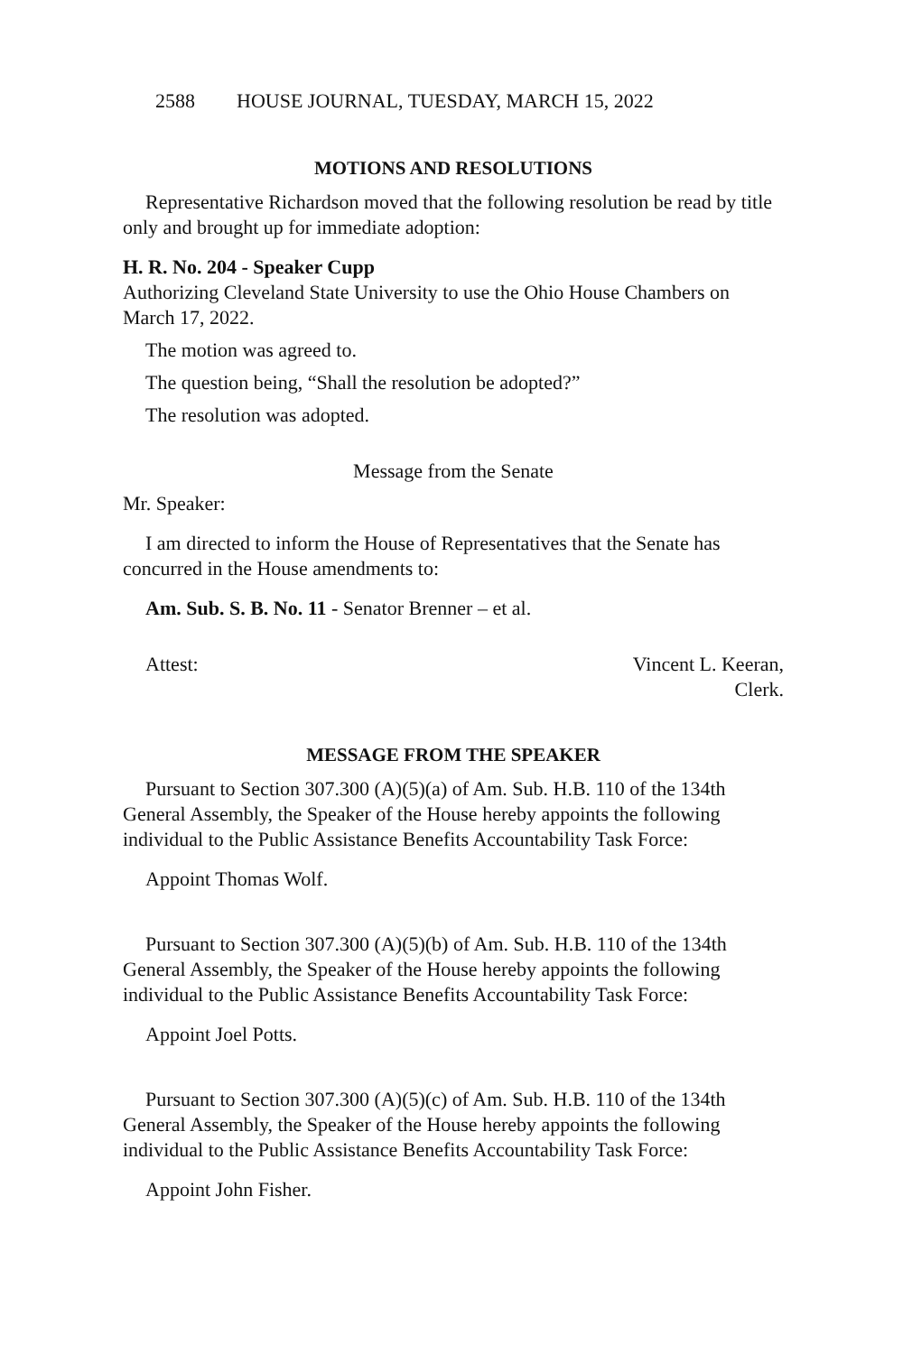2588 HOUSE JOURNAL, TUESDAY, MARCH 15, 2022
MOTIONS AND RESOLUTIONS
Representative Richardson moved that the following resolution be read by title only and brought up for immediate adoption:
H. R. No. 204 - Speaker Cupp
Authorizing Cleveland State University to use the Ohio House Chambers on March 17, 2022.
The motion was agreed to.
The question being, “Shall the resolution be adopted?”
The resolution was adopted.
Message from the Senate
Mr. Speaker:
I am directed to inform the House of Representatives that the Senate has concurred in the House amendments to:
Am. Sub. S. B. No. 11 - Senator Brenner – et al.
Attest: Vincent L. Keeran,
Clerk.
MESSAGE FROM THE SPEAKER
Pursuant to Section 307.300 (A)(5)(a) of Am. Sub. H.B. 110 of the 134th General Assembly, the Speaker of the House hereby appoints the following individual to the Public Assistance Benefits Accountability Task Force:
Appoint Thomas Wolf.
Pursuant to Section 307.300 (A)(5)(b) of Am. Sub. H.B. 110 of the 134th General Assembly, the Speaker of the House hereby appoints the following individual to the Public Assistance Benefits Accountability Task Force:
Appoint Joel Potts.
Pursuant to Section 307.300 (A)(5)(c) of Am. Sub. H.B. 110 of the 134th General Assembly, the Speaker of the House hereby appoints the following individual to the Public Assistance Benefits Accountability Task Force:
Appoint John Fisher.